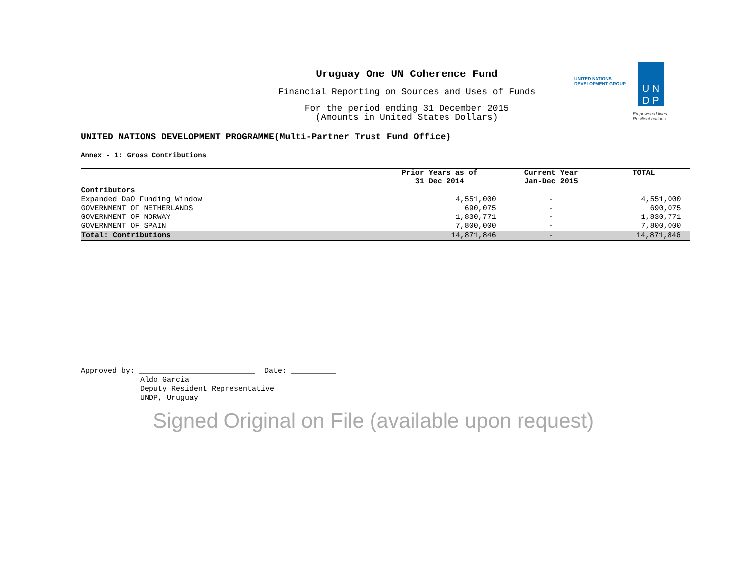UNITED NATIONS
DEVELOPMENT GROUP
U N
D P
Empowered lives.
Resilient nations.
Uruguay One UN Coherence Fund
Financial Reporting on Sources and Uses of Funds
For the period ending 31 December 2015
(Amounts in United States Dollars)
UNITED NATIONS DEVELOPMENT PROGRAMME(Multi-Partner Trust Fund Office)
Annex - 1: Gross Contributions
| | Prior Years as of 31 Dec 2014 | Current Year Jan-Dec 2015 | TOTAL |
| --- | --- | --- | --- |
| Contributors | | | |
| Expanded DaO Funding Window | 4,551,000 | - | 4,551,000 |
| GOVERNMENT OF NETHERLANDS | 690,075 | - | 690,075 |
| GOVERNMENT OF NORWAY | 1,830,771 | - | 1,830,771 |
| GOVERNMENT OF SPAIN | 7,800,000 | - | 7,800,000 |
| Total: Contributions | 14,871,846 | - | 14,871,846 |
Approved by: __________________________ Date: __________
Aldo Garcia
Deputy Resident Representative
UNDP, Uruguay
Signed Original on File (available upon request)